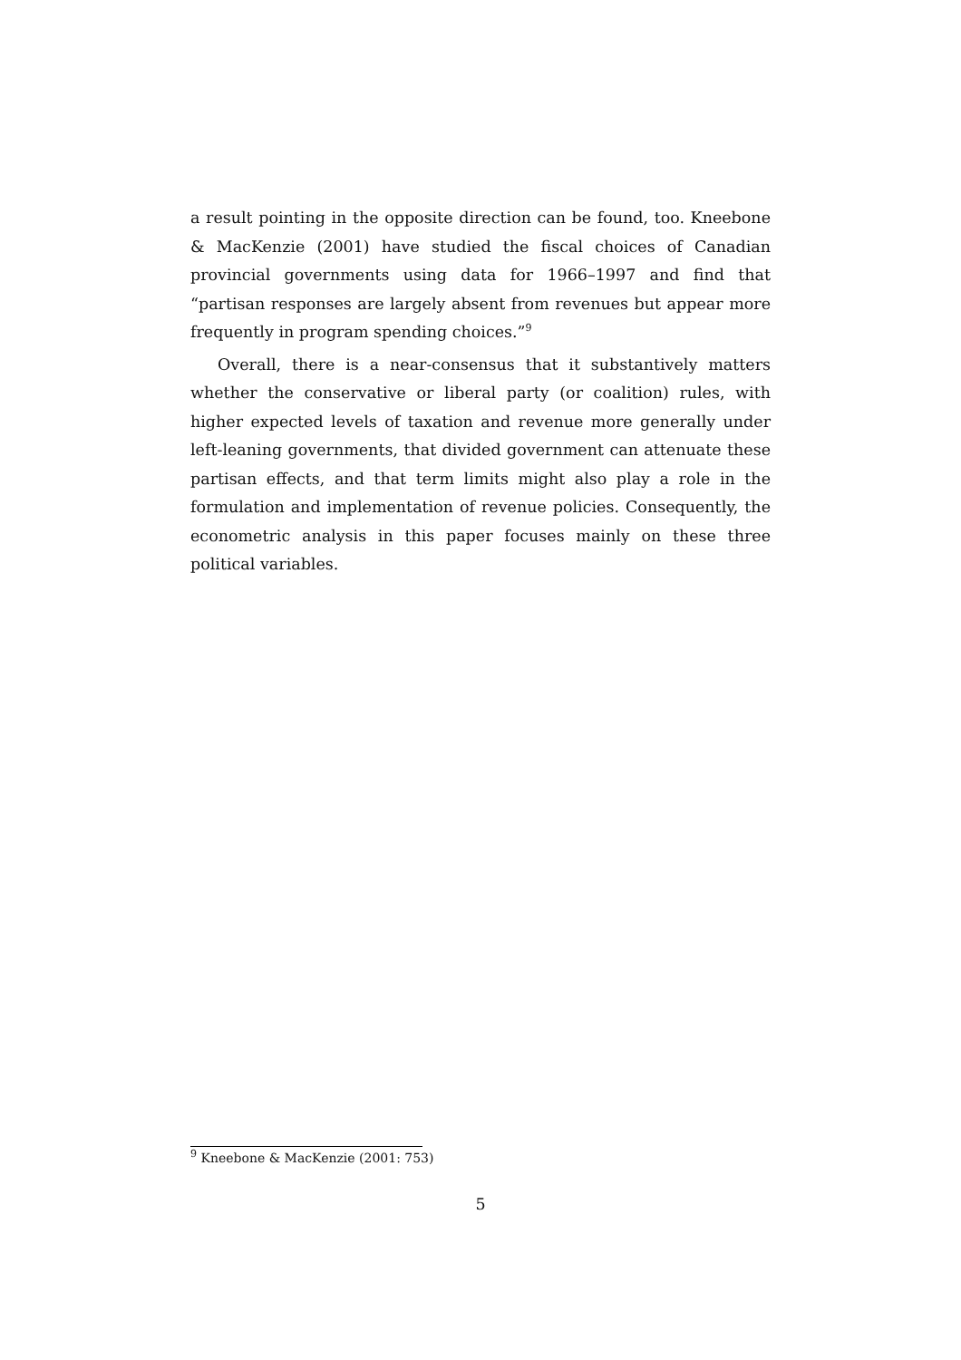a result pointing in the opposite direction can be found, too. Kneebone & MacKenzie (2001) have studied the fiscal choices of Canadian provincial governments using data for 1966–1997 and find that “partisan responses are largely absent from revenues but appear more frequently in program spending choices.”<sup>9</sup>
Overall, there is a near-consensus that it substantively matters whether the conservative or liberal party (or coalition) rules, with higher expected levels of taxation and revenue more generally under left-leaning governments, that divided government can attenuate these partisan effects, and that term limits might also play a role in the formulation and implementation of revenue policies. Consequently, the econometric analysis in this paper focuses mainly on these three political variables.
<sup>9</sup> Kneebone & MacKenzie (2001: 753)
5